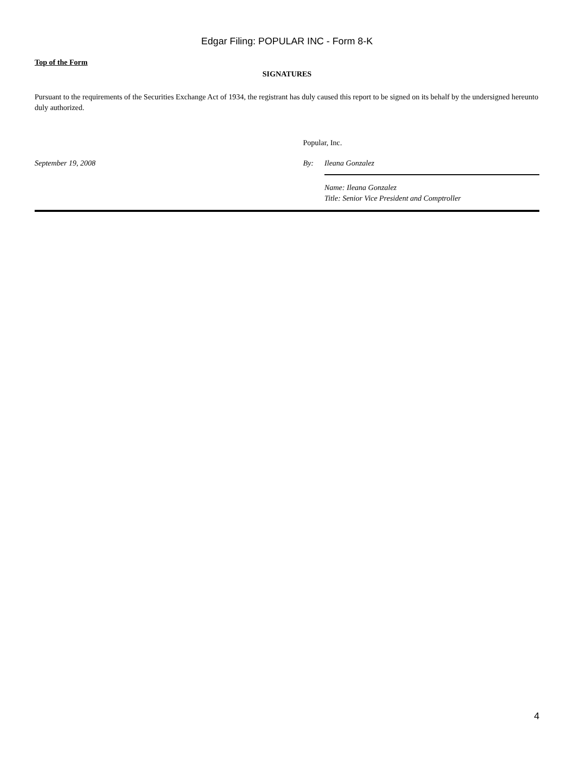Edgar Filing: POPULAR INC - Form 8-K
Top of the Form
SIGNATURES
Pursuant to the requirements of the Securities Exchange Act of 1934, the registrant has duly caused this report to be signed on its behalf by the undersigned hereunto duly authorized.
| | Popular, Inc. | |
| September 19, 2008 | By: | Ileana Gonzalez |
| | | Name: Ileana Gonzalez Title: Senior Vice President and Comptroller |
4